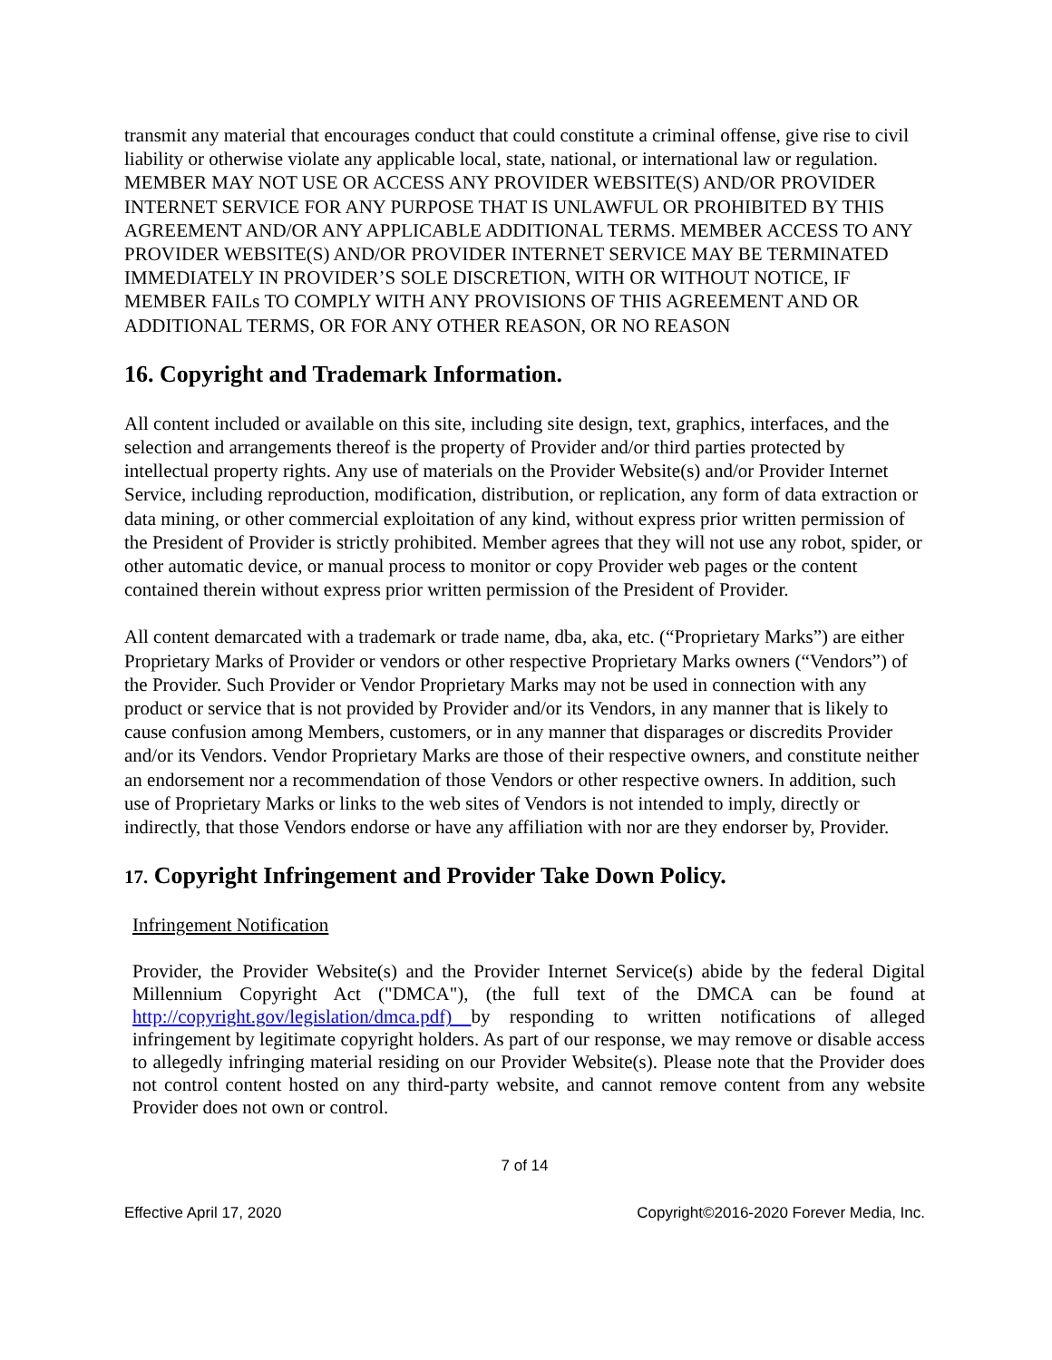transmit any material that encourages conduct that could constitute a criminal offense, give rise to civil liability or otherwise violate any applicable local, state, national, or international law or regulation. MEMBER MAY NOT USE OR ACCESS ANY PROVIDER WEBSITE(S) AND/OR PROVIDER INTERNET SERVICE FOR ANY PURPOSE THAT IS UNLAWFUL OR PROHIBITED BY THIS AGREEMENT AND/OR ANY APPLICABLE ADDITIONAL TERMS. MEMBER ACCESS TO ANY PROVIDER WEBSITE(S) AND/OR PROVIDER INTERNET SERVICE MAY BE TERMINATED IMMEDIATELY IN PROVIDER’S SOLE DISCRETION, WITH OR WITHOUT NOTICE, IF MEMBER FAILs TO COMPLY WITH ANY PROVISIONS OF THIS AGREEMENT AND OR ADDITIONAL TERMS, OR FOR ANY OTHER REASON, OR NO REASON
16. Copyright and Trademark Information.
All content included or available on this site, including site design, text, graphics, interfaces, and the selection and arrangements thereof is the property of Provider and/or third parties protected by intellectual property rights. Any use of materials on the Provider Website(s) and/or Provider Internet Service, including reproduction, modification, distribution, or replication, any form of data extraction or data mining, or other commercial exploitation of any kind, without express prior written permission of the President of Provider is strictly prohibited. Member agrees that they will not use any robot, spider, or other automatic device, or manual process to monitor or copy Provider web pages or the content contained therein without express prior written permission of the President of Provider.
All content demarcated with a trademark or trade name, dba, aka, etc. (“Proprietary Marks”) are either Proprietary Marks of Provider or vendors or other respective Proprietary Marks owners (“Vendors”) of the Provider. Such Provider or Vendor Proprietary Marks may not be used in connection with any product or service that is not provided by Provider and/or its Vendors, in any manner that is likely to cause confusion among Members, customers, or in any manner that disparages or discredits Provider and/or its Vendors. Vendor Proprietary Marks are those of their respective owners, and constitute neither an endorsement nor a recommendation of those Vendors or other respective owners. In addition, such use of Proprietary Marks or links to the web sites of Vendors is not intended to imply, directly or indirectly, that those Vendors endorse or have any affiliation with nor are they endorser by, Provider.
17. Copyright Infringement and Provider Take Down Policy.
Infringement Notification
Provider, the Provider Website(s) and the Provider Internet Service(s) abide by the federal Digital Millennium Copyright Act ("DMCA"), (the full text of the DMCA can be found at http://copyright.gov/legislation/dmca.pdf) by responding to written notifications of alleged infringement by legitimate copyright holders. As part of our response, we may remove or disable access to allegedly infringing material residing on our Provider Website(s). Please note that the Provider does not control content hosted on any third-party website, and cannot remove content from any website Provider does not own or control.
7 of 14
Effective April 17, 2020 Copyright©2016-2020 Forever Media, Inc.